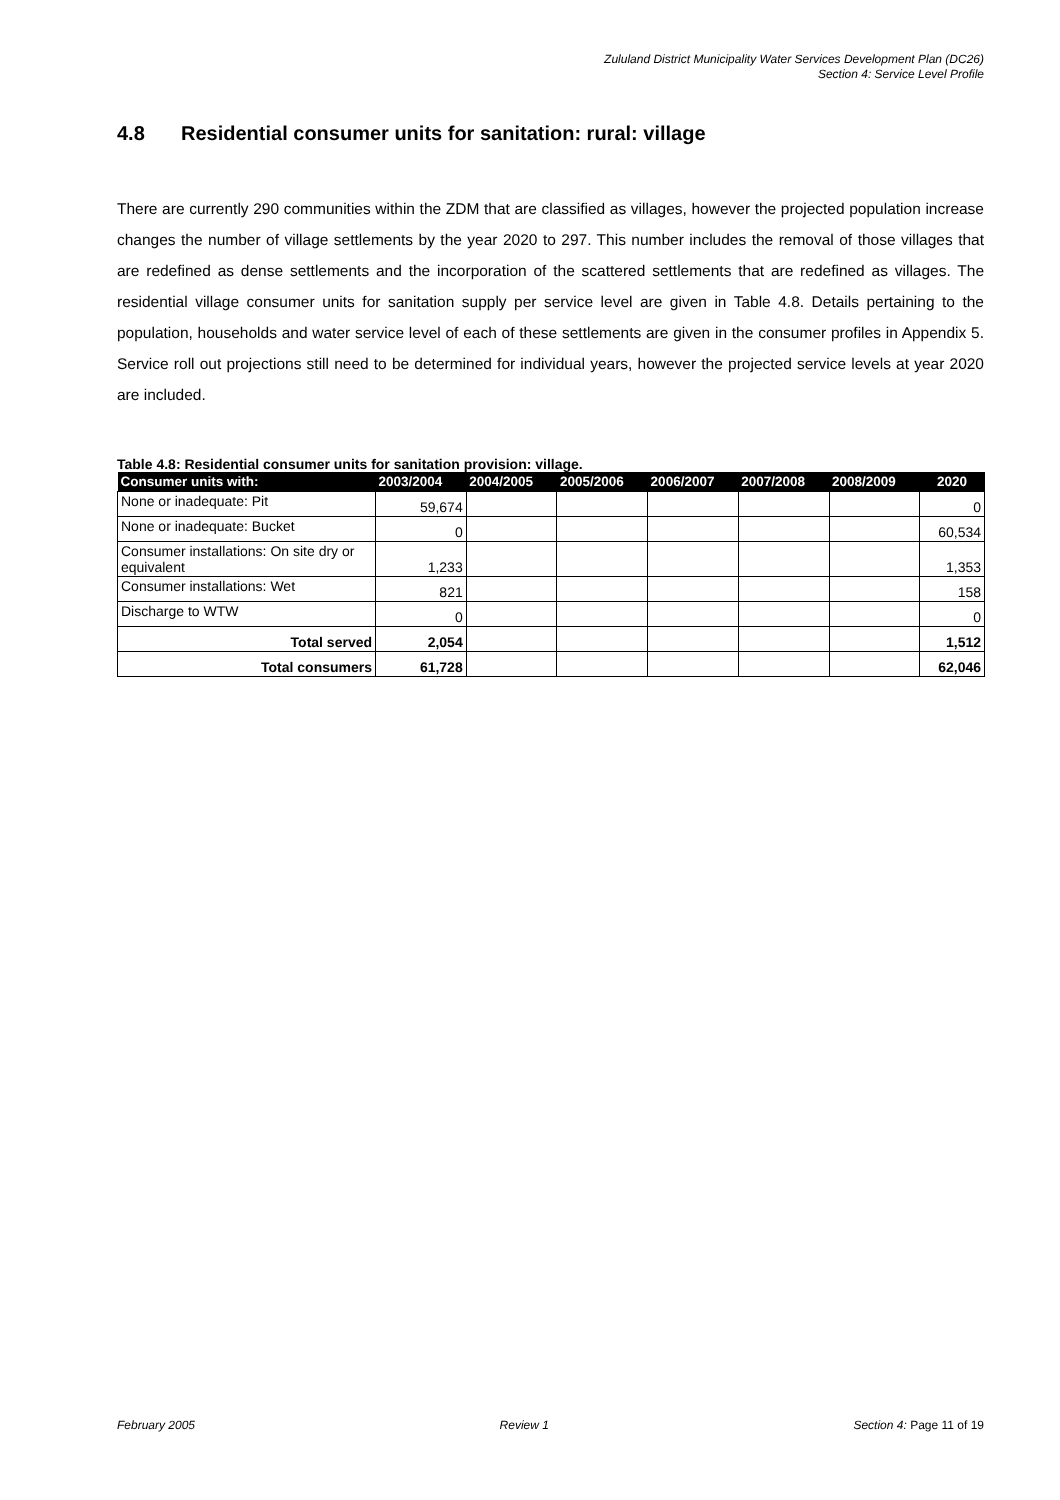Zululand District Municipality Water Services Development Plan (DC26)
Section 4: Service Level Profile
4.8 Residential consumer units for sanitation: rural: village
There are currently 290 communities within the ZDM that are classified as villages, however the projected population increase changes the number of village settlements by the year 2020 to 297. This number includes the removal of those villages that are redefined as dense settlements and the incorporation of the scattered settlements that are redefined as villages. The residential village consumer units for sanitation supply per service level are given in Table 4.8. Details pertaining to the population, households and water service level of each of these settlements are given in the consumer profiles in Appendix 5. Service roll out projections still need to be determined for individual years, however the projected service levels at year 2020 are included.
Table 4.8: Residential consumer units for sanitation provision: village.
| Consumer units with: | 2003/2004 | 2004/2005 | 2005/2006 | 2006/2007 | 2007/2008 | 2008/2009 | 2020 |
| --- | --- | --- | --- | --- | --- | --- | --- |
| None or inadequate: Pit | 59,674 | | | | | | 0 |
| None or inadequate: Bucket | 0 | | | | | | 60,534 |
| Consumer installations: On site dry or equivalent | 1,233 | | | | | | 1,353 |
| Consumer installations: Wet | 821 | | | | | | 158 |
| Discharge to WTW | 0 | | | | | | 0 |
| Total served | 2,054 | | | | | | 1,512 |
| Total consumers | 61,728 | | | | | | 62,046 |
February 2005 Review 1 Section 4: Page 11 of 19